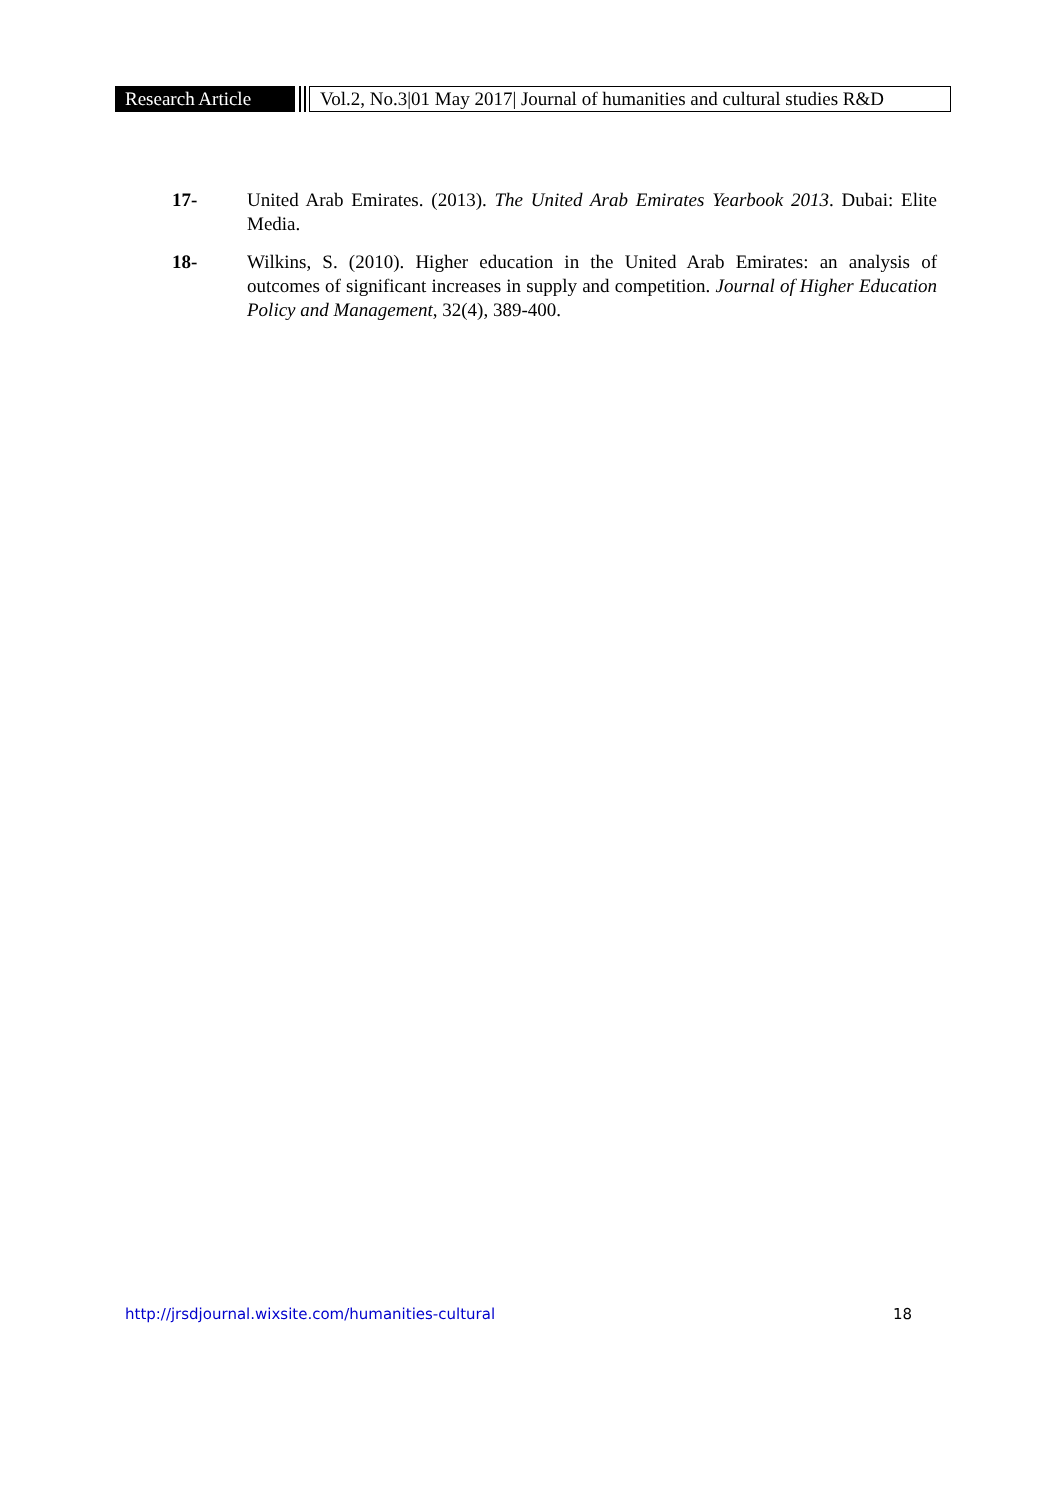Research Article
Vol.2, No.3|01 May 2017| Journal of humanities and cultural studies R&D
17- United Arab Emirates. (2013). The United Arab Emirates Yearbook 2013. Dubai: Elite Media.
18- Wilkins, S. (2010). Higher education in the United Arab Emirates: an analysis of outcomes of significant increases in supply and competition. Journal of Higher Education Policy and Management, 32(4), 389-400.
http://jrsdjournal.wixsite.com/humanities-cultural 18